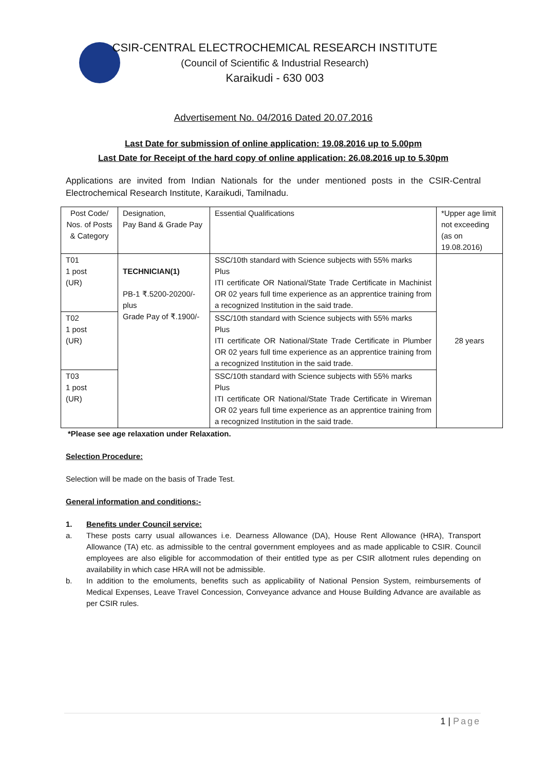CSIR-CENTRAL ELECTROCHEMICAL RESEARCH INSTITUTE
(Council of Scientific & Industrial Research)
Karaikudi - 630 003
Advertisement No. 04/2016 Dated 20.07.2016
Last Date for submission of online application: 19.08.2016 up to 5.00pm
Last Date for Receipt of the hard copy of online application: 26.08.2016 up to 5.30pm
Applications are invited from Indian Nationals for the under mentioned posts in the CSIR-Central Electrochemical Research Institute, Karaikudi, Tamilnadu.
| Post Code/ Nos. of Posts & Category | Designation, Pay Band & Grade Pay | Essential Qualifications | *Upper age limit not exceeding (as on 19.08.2016) |
| T01 1 post (UR) | TECHNICIAN(1) PB-1 ₹.5200-20200/- plus Grade Pay of ₹.1900/- | SSC/10th standard with Science subjects with 55% marks Plus ITI certificate OR National/State Trade Certificate in Machinist OR 02 years full time experience as an apprentice training from a recognized Institution in the said trade. | 28 years |
| T02 1 post (UR) | | SSC/10th standard with Science subjects with 55% marks Plus ITI certificate OR National/State Trade Certificate in Plumber OR 02 years full time experience as an apprentice training from a recognized Institution in the said trade. | |
| T03 1 post (UR) | | SSC/10th standard with Science subjects with 55% marks Plus ITI certificate OR National/State Trade Certificate in Wireman OR 02 years full time experience as an apprentice training from a recognized Institution in the said trade. | |
*Please see age relaxation under Relaxation.
Selection Procedure:
Selection will be made on the basis of Trade Test.
General information and conditions:-
1. Benefits under Council service:
a. These posts carry usual allowances i.e. Dearness Allowance (DA), House Rent Allowance (HRA), Transport Allowance (TA) etc. as admissible to the central government employees and as made applicable to CSIR. Council employees are also eligible for accommodation of their entitled type as per CSIR allotment rules depending on availability in which case HRA will not be admissible.
b. In addition to the emoluments, benefits such as applicability of National Pension System, reimbursements of Medical Expenses, Leave Travel Concession, Conveyance advance and House Building Advance are available as per CSIR rules.
1 | Page